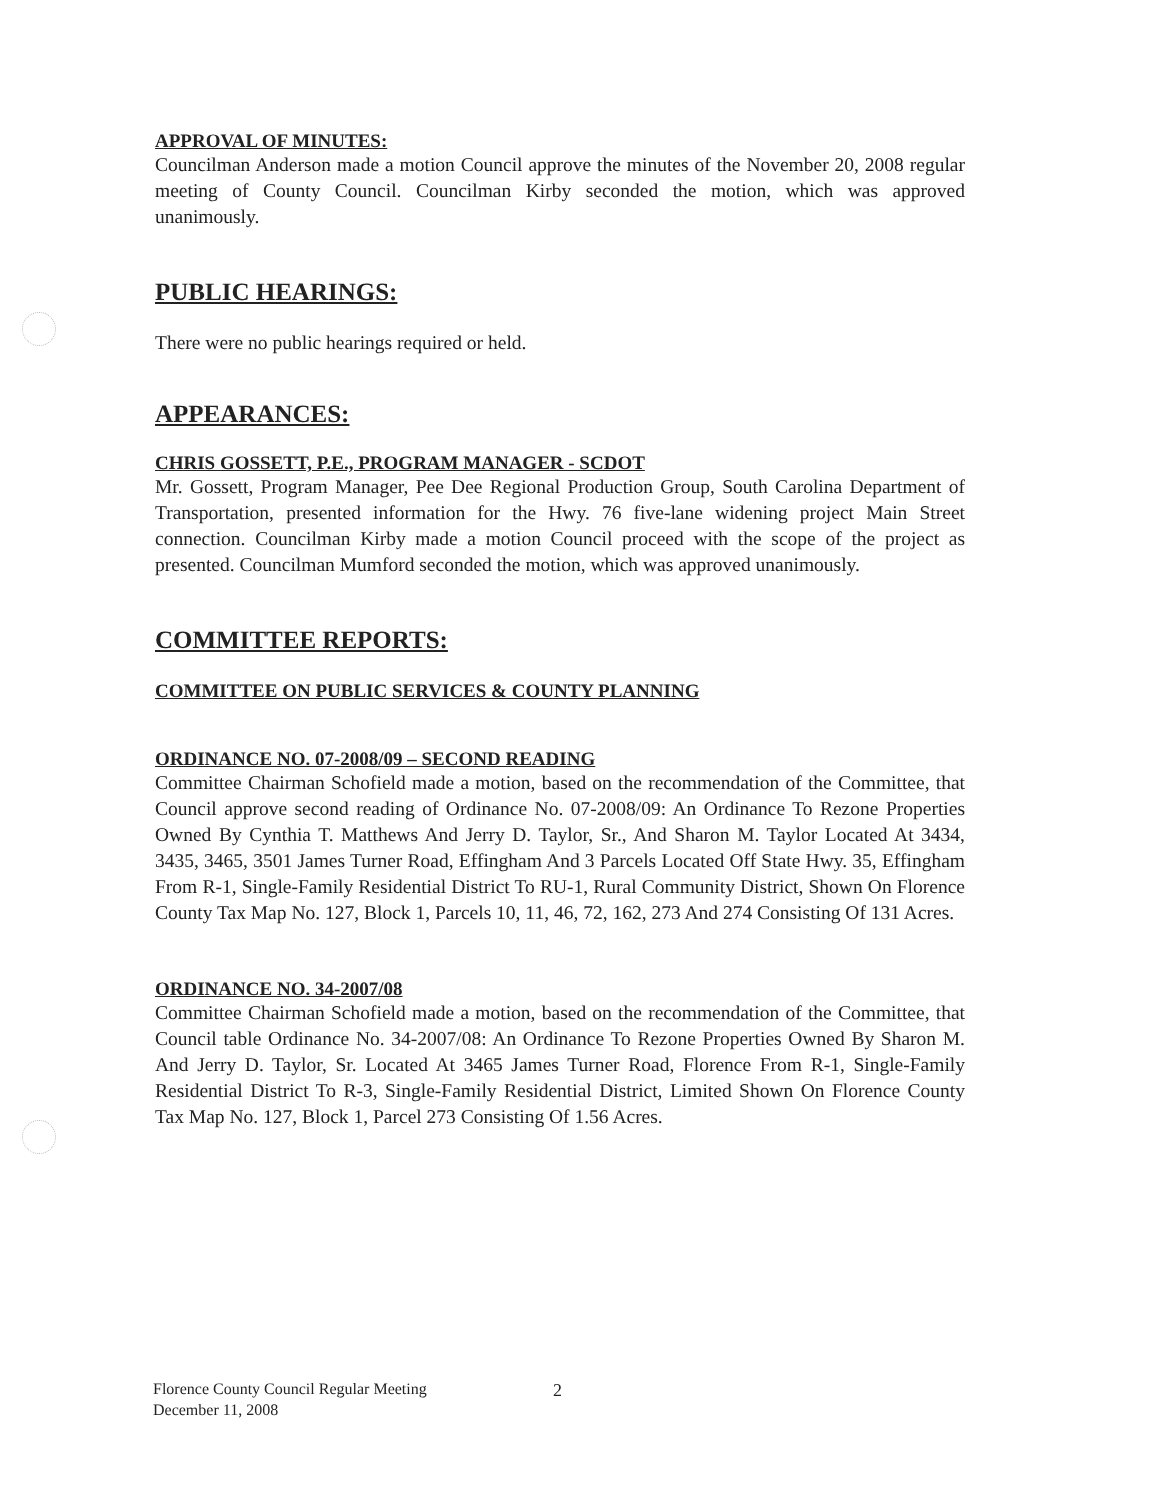APPROVAL OF MINUTES:
Councilman Anderson made a motion Council approve the minutes of the November 20, 2008 regular meeting of County Council. Councilman Kirby seconded the motion, which was approved unanimously.
PUBLIC HEARINGS:
There were no public hearings required or held.
APPEARANCES:
CHRIS GOSSETT, P.E., PROGRAM MANAGER - SCDOT
Mr. Gossett, Program Manager, Pee Dee Regional Production Group, South Carolina Department of Transportation, presented information for the Hwy. 76 five-lane widening project Main Street connection. Councilman Kirby made a motion Council proceed with the scope of the project as presented. Councilman Mumford seconded the motion, which was approved unanimously.
COMMITTEE REPORTS:
COMMITTEE ON PUBLIC SERVICES & COUNTY PLANNING
ORDINANCE NO. 07-2008/09 – SECOND READING
Committee Chairman Schofield made a motion, based on the recommendation of the Committee, that Council approve second reading of Ordinance No. 07-2008/09: An Ordinance To Rezone Properties Owned By Cynthia T. Matthews And Jerry D. Taylor, Sr., And Sharon M. Taylor Located At 3434, 3435, 3465, 3501 James Turner Road, Effingham And 3 Parcels Located Off State Hwy. 35, Effingham From R-1, Single-Family Residential District To RU-1, Rural Community District, Shown On Florence County Tax Map No. 127, Block 1, Parcels 10, 11, 46, 72, 162, 273 And 274 Consisting Of 131 Acres.
ORDINANCE NO. 34-2007/08
Committee Chairman Schofield made a motion, based on the recommendation of the Committee, that Council table Ordinance No. 34-2007/08: An Ordinance To Rezone Properties Owned By Sharon M. And Jerry D. Taylor, Sr. Located At 3465 James Turner Road, Florence From R-1, Single-Family Residential District To R-3, Single-Family Residential District, Limited Shown On Florence County Tax Map No. 127, Block 1, Parcel 273 Consisting Of 1.56 Acres.
Florence County Council Regular Meeting
December 11, 2008
2